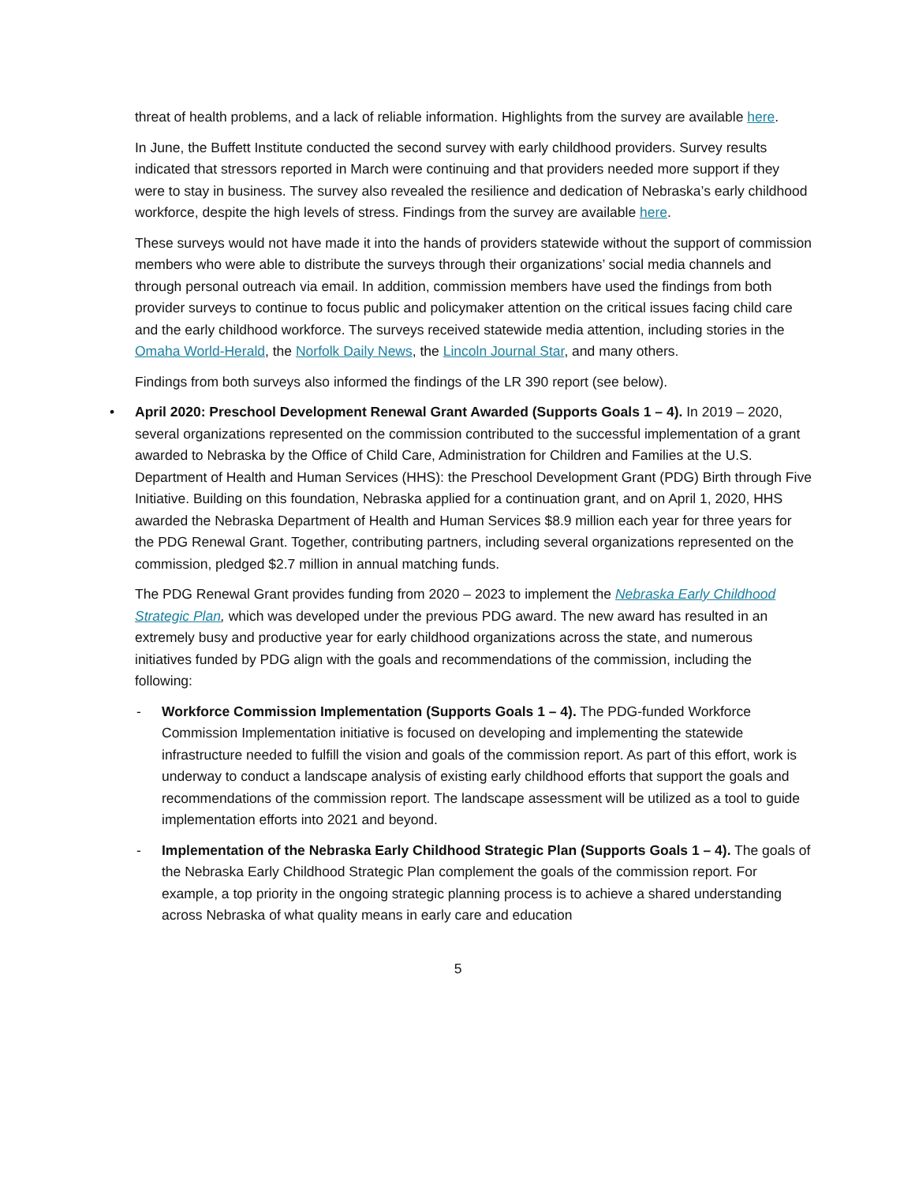threat of health problems, and a lack of reliable information. Highlights from the survey are available here.
In June, the Buffett Institute conducted the second survey with early childhood providers. Survey results indicated that stressors reported in March were continuing and that providers needed more support if they were to stay in business. The survey also revealed the resilience and dedication of Nebraska’s early childhood workforce, despite the high levels of stress. Findings from the survey are available here.
These surveys would not have made it into the hands of providers statewide without the support of commission members who were able to distribute the surveys through their organizations’ social media channels and through personal outreach via email. In addition, commission members have used the findings from both provider surveys to continue to focus public and policymaker attention on the critical issues facing child care and the early childhood workforce. The surveys received statewide media attention, including stories in the Omaha World-Herald, the Norfolk Daily News, the Lincoln Journal Star, and many others.
Findings from both surveys also informed the findings of the LR 390 report (see below).
• April 2020: Preschool Development Renewal Grant Awarded (Supports Goals 1 – 4). In 2019 – 2020, several organizations represented on the commission contributed to the successful implementation of a grant awarded to Nebraska by the Office of Child Care, Administration for Children and Families at the U.S. Department of Health and Human Services (HHS): the Preschool Development Grant (PDG) Birth through Five Initiative. Building on this foundation, Nebraska applied for a continuation grant, and on April 1, 2020, HHS awarded the Nebraska Department of Health and Human Services $8.9 million each year for three years for the PDG Renewal Grant. Together, contributing partners, including several organizations represented on the commission, pledged $2.7 million in annual matching funds.
The PDG Renewal Grant provides funding from 2020 – 2023 to implement the Nebraska Early Childhood Strategic Plan, which was developed under the previous PDG award. The new award has resulted in an extremely busy and productive year for early childhood organizations across the state, and numerous initiatives funded by PDG align with the goals and recommendations of the commission, including the following:
- Workforce Commission Implementation (Supports Goals 1 – 4). The PDG-funded Workforce Commission Implementation initiative is focused on developing and implementing the statewide infrastructure needed to fulfill the vision and goals of the commission report. As part of this effort, work is underway to conduct a landscape analysis of existing early childhood efforts that support the goals and recommendations of the commission report. The landscape assessment will be utilized as a tool to guide implementation efforts into 2021 and beyond.
- Implementation of the Nebraska Early Childhood Strategic Plan (Supports Goals 1 – 4). The goals of the Nebraska Early Childhood Strategic Plan complement the goals of the commission report. For example, a top priority in the ongoing strategic planning process is to achieve a shared understanding across Nebraska of what quality means in early care and education
5